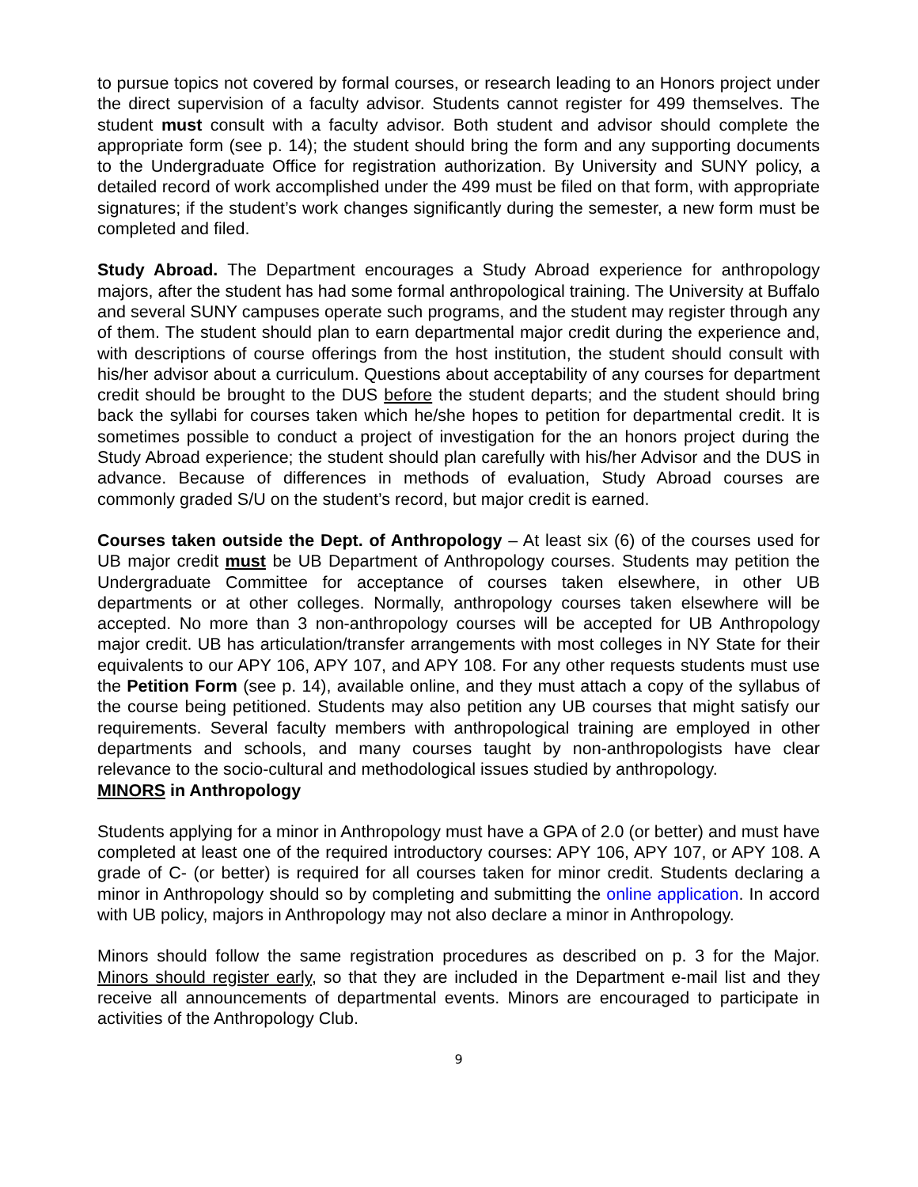to pursue topics not covered by formal courses, or research leading to an Honors project under the direct supervision of a faculty advisor. Students cannot register for 499 themselves. The student must consult with a faculty advisor. Both student and advisor should complete the appropriate form (see p. 14); the student should bring the form and any supporting documents to the Undergraduate Office for registration authorization. By University and SUNY policy, a detailed record of work accomplished under the 499 must be filed on that form, with appropriate signatures; if the student’s work changes significantly during the semester, a new form must be completed and filed.
Study Abroad. The Department encourages a Study Abroad experience for anthropology majors, after the student has had some formal anthropological training. The University at Buffalo and several SUNY campuses operate such programs, and the student may register through any of them. The student should plan to earn departmental major credit during the experience and, with descriptions of course offerings from the host institution, the student should consult with his/her advisor about a curriculum. Questions about acceptability of any courses for department credit should be brought to the DUS before the student departs; and the student should bring back the syllabi for courses taken which he/she hopes to petition for departmental credit. It is sometimes possible to conduct a project of investigation for the an honors project during the Study Abroad experience; the student should plan carefully with his/her Advisor and the DUS in advance. Because of differences in methods of evaluation, Study Abroad courses are commonly graded S/U on the student’s record, but major credit is earned.
Courses taken outside the Dept. of Anthropology – At least six (6) of the courses used for UB major credit must be UB Department of Anthropology courses. Students may petition the Undergraduate Committee for acceptance of courses taken elsewhere, in other UB departments or at other colleges. Normally, anthropology courses taken elsewhere will be accepted. No more than 3 non-anthropology courses will be accepted for UB Anthropology major credit. UB has articulation/transfer arrangements with most colleges in NY State for their equivalents to our APY 106, APY 107, and APY 108. For any other requests students must use the Petition Form (see p. 14), available online, and they must attach a copy of the syllabus of the course being petitioned. Students may also petition any UB courses that might satisfy our requirements. Several faculty members with anthropological training are employed in other departments and schools, and many courses taught by non-anthropologists have clear relevance to the socio-cultural and methodological issues studied by anthropology.
MINORS in Anthropology
Students applying for a minor in Anthropology must have a GPA of 2.0 (or better) and must have completed at least one of the required introductory courses: APY 106, APY 107, or APY 108. A grade of C- (or better) is required for all courses taken for minor credit. Students declaring a minor in Anthropology should so by completing and submitting the online application. In accord with UB policy, majors in Anthropology may not also declare a minor in Anthropology.
Minors should follow the same registration procedures as described on p. 3 for the Major. Minors should register early, so that they are included in the Department e-mail list and they receive all announcements of departmental events. Minors are encouraged to participate in activities of the Anthropology Club.
9